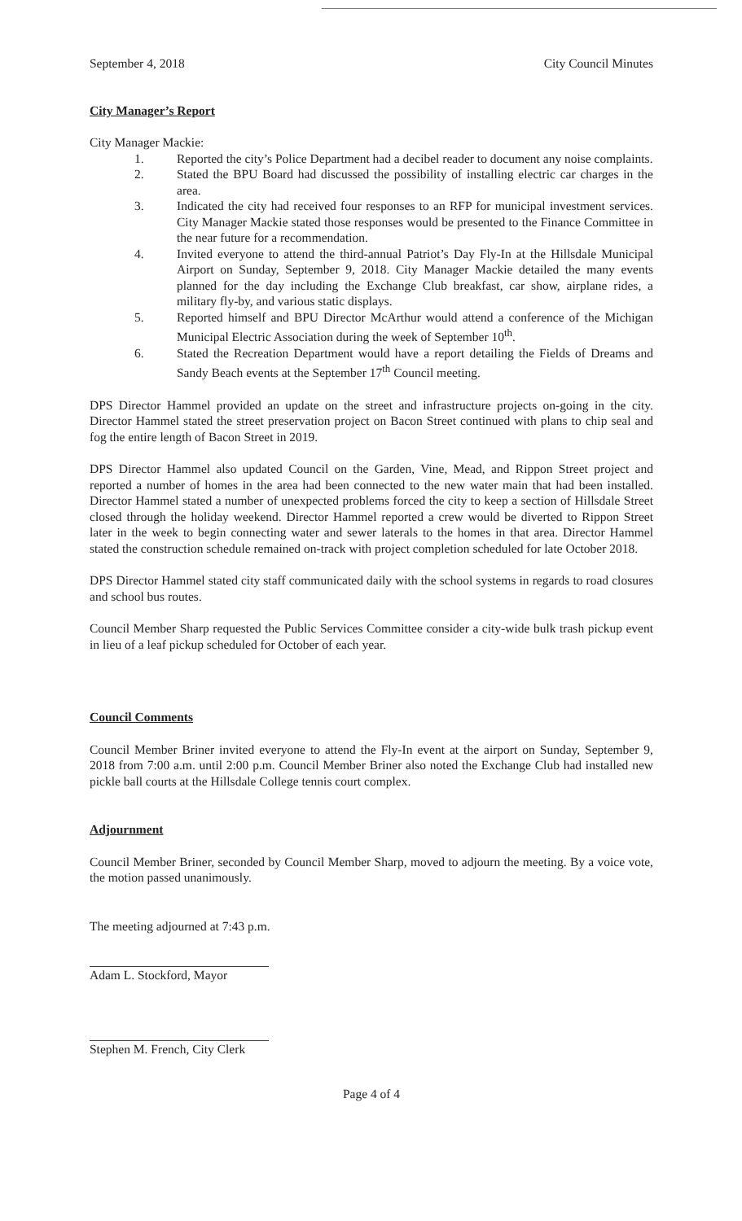September 4, 2018 City Council Minutes
City Manager’s Report
City Manager Mackie:
1. Reported the city’s Police Department had a decibel reader to document any noise complaints.
2. Stated the BPU Board had discussed the possibility of installing electric car charges in the area.
3. Indicated the city had received four responses to an RFP for municipal investment services. City Manager Mackie stated those responses would be presented to the Finance Committee in the near future for a recommendation.
4. Invited everyone to attend the third-annual Patriot’s Day Fly-In at the Hillsdale Municipal Airport on Sunday, September 9, 2018. City Manager Mackie detailed the many events planned for the day including the Exchange Club breakfast, car show, airplane rides, a military fly-by, and various static displays.
5. Reported himself and BPU Director McArthur would attend a conference of the Michigan Municipal Electric Association during the week of September 10<sup>th</sup>.
6. Stated the Recreation Department would have a report detailing the Fields of Dreams and Sandy Beach events at the September 17<sup>th</sup> Council meeting.
DPS Director Hammel provided an update on the street and infrastructure projects on-going in the city. Director Hammel stated the street preservation project on Bacon Street continued with plans to chip seal and fog the entire length of Bacon Street in 2019.
DPS Director Hammel also updated Council on the Garden, Vine, Mead, and Rippon Street project and reported a number of homes in the area had been connected to the new water main that had been installed. Director Hammel stated a number of unexpected problems forced the city to keep a section of Hillsdale Street closed through the holiday weekend. Director Hammel reported a crew would be diverted to Rippon Street later in the week to begin connecting water and sewer laterals to the homes in that area. Director Hammel stated the construction schedule remained on-track with project completion scheduled for late October 2018.
DPS Director Hammel stated city staff communicated daily with the school systems in regards to road closures and school bus routes.
Council Member Sharp requested the Public Services Committee consider a city-wide bulk trash pickup event in lieu of a leaf pickup scheduled for October of each year.
Council Comments
Council Member Briner invited everyone to attend the Fly-In event at the airport on Sunday, September 9, 2018 from 7:00 a.m. until 2:00 p.m. Council Member Briner also noted the Exchange Club had installed new pickle ball courts at the Hillsdale College tennis court complex.
Adjournment
Council Member Briner, seconded by Council Member Sharp, moved to adjourn the meeting. By a voice vote, the motion passed unanimously.
The meeting adjourned at 7:43 p.m.
Adam L. Stockford, Mayor
Stephen M. French, City Clerk
Page 4 of 4